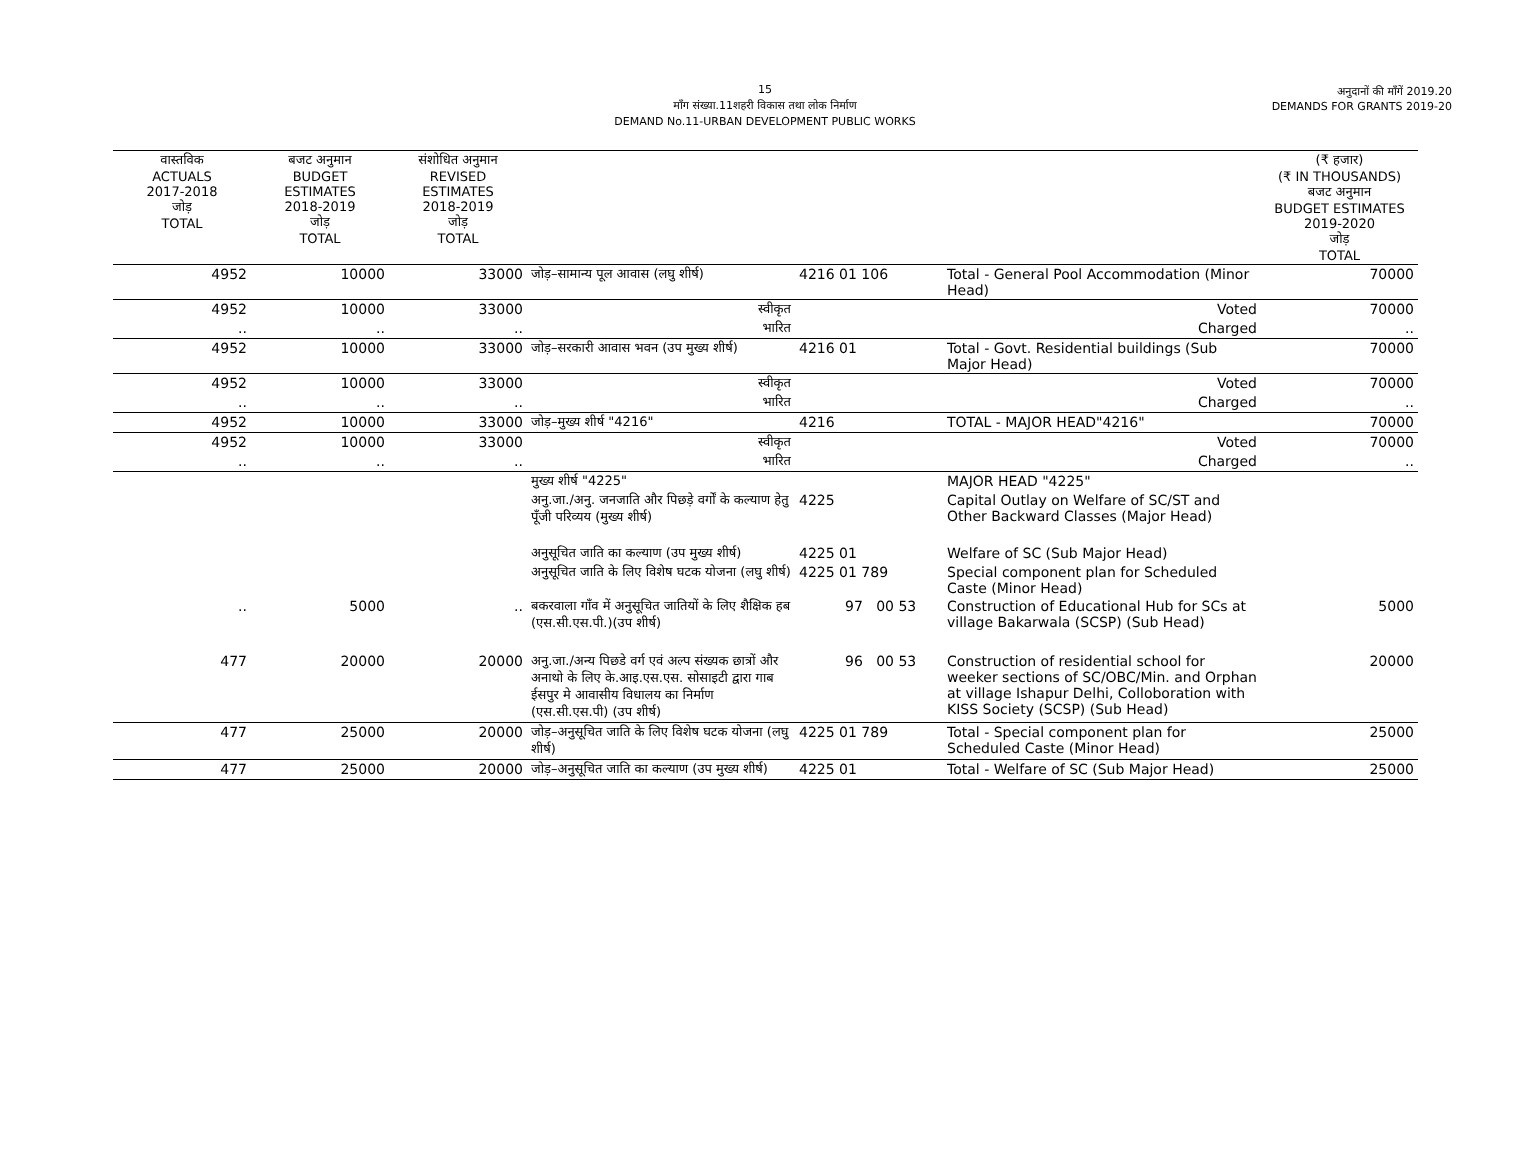15
माँग संख्या.11शहरी विकास तथा लोक निर्माण
DEMAND No.11-URBAN DEVELOPMENT PUBLIC WORKS
अनुदानों की माँगें 2019.20
DEMANDS FOR GRANTS 2019-20
| वास्तविक ACTUALS 2017-2018 जोड़ TOTAL | बजट अनुमान BUDGET ESTIMATES 2018-2019 जोड़ TOTAL | संशोधित अनुमान REVISED ESTIMATES 2018-2019 जोड़ TOTAL | | | | (₹ हजार) (₹ IN THOUSANDS) बजट अनुमान BUDGET ESTIMATES 2019-2020 जोड़ TOTAL |
| --- | --- | --- | --- | --- | --- | --- |
| 4952 | 10000 | 33000 | जोड़–सामान्य पूल आवास (लघु शीर्ष) | 4216 01 106 | Total - General Pool Accommodation (Minor Head) | 70000 |
| 4952 | 10000 | 33000 | स्वीकृत | | Voted | 70000 |
| .. | .. | .. | भारित | | Charged | .. |
| 4952 | 10000 | 33000 | जोड़–सरकारी आवास भवन (उप मुख्य शीर्ष) | 4216 01 | Total - Govt. Residential buildings (Sub Major Head) | 70000 |
| 4952 | 10000 | 33000 | स्वीकृत | | Voted | 70000 |
| .. | .. | .. | भारित | | Charged | .. |
| 4952 | 10000 | 33000 | जोड़–मुख्य शीर्ष "4216" | 4216 | TOTAL - MAJOR HEAD"4216" | 70000 |
| 4952 | 10000 | 33000 | स्वीकृत | | Voted | 70000 |
| .. | .. | .. | भारित | | Charged | .. |
| | | | मुख्य शीर्ष "4225" | | MAJOR HEAD "4225" | |
| | | | अनु.जा./अनु. जनजाति और पिछड़े वर्गों के कल्याण हेतु पूँजी परिव्यय (मुख्य शीर्ष) | 4225 | Capital Outlay on Welfare of SC/ST and Other Backward Classes (Major Head) | |
| | | | अनुसूचित जाति का कल्याण (उप मुख्य शीर्ष) | 4225 01 | Welfare of SC (Sub Major Head) | |
| | | | अनुसूचित जाति के लिए विशेष घटक योजना (लघु शीर्ष) | 4225 01 789 | Special component plan for Scheduled Caste (Minor Head) | |
| .. | 5000 | .. | बकरवाला गाँव में अनुसूचित जातियों के लिए शैक्षिक हब (एस.सी.एस.पी.)(उप शीर्ष) | 97 00 53 | Construction of Educational Hub for SCs at village Bakarwala (SCSP) (Sub Head) | 5000 |
| 477 | 20000 | 20000 | अनु.जा./अन्य पिछडे वर्ग एवं अल्प संख्यक छात्रों और अनाथो के लिए के.आइ.एस.एस. सोसाइटी द्वारा गाब ईसपुर मे आवासीय विधालय का निर्माण (एस.सी.एस.पी) (उप शीर्ष) | 96 00 53 | Construction of residential school for weeker sections of SC/OBC/Min. and Orphan at village Ishapur Delhi, Colloboration with KISS Society (SCSP) (Sub Head) | 20000 |
| 477 | 25000 | 20000 | जोड़–अनुसूचित जाति के लिए विशेष घटक योजना (लघु शीर्ष) | 4225 01 789 | Total - Special component plan for Scheduled Caste (Minor Head) | 25000 |
| 477 | 25000 | 20000 | जोड़–अनुसूचित जाति का कल्याण (उप मुख्य शीर्ष) | 4225 01 | Total - Welfare of SC (Sub Major Head) | 25000 |